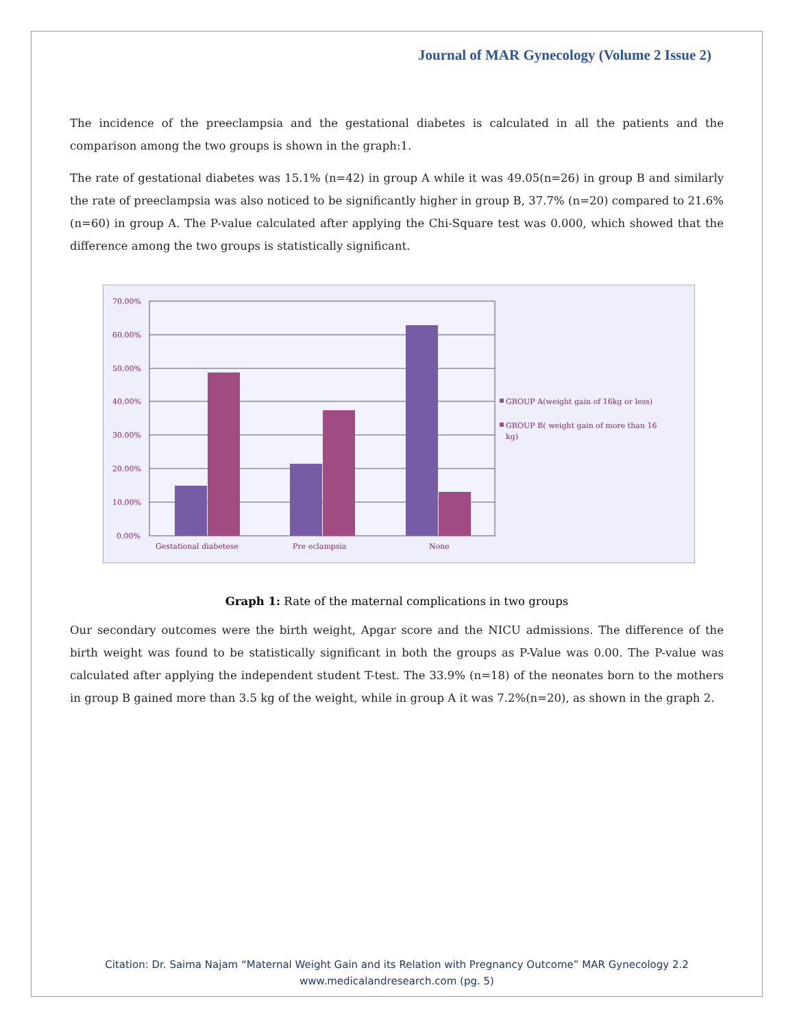Journal of MAR Gynecology (Volume 2 Issue 2)
The incidence of the preeclampsia and the gestational diabetes is calculated in all the patients and the comparison among the two groups is shown in the graph:1.
The rate of gestational diabetes was 15.1% (n=42) in group A while it was 49.05(n=26) in group B and similarly the rate of preeclampsia was also noticed to be significantly higher in group B, 37.7% (n=20) compared to 21.6%(n=60) in group A. The P-value calculated after applying the Chi-Square test was 0.000, which showed that the difference among the two groups is statistically significant.
70.00%
60.00%
50.00%
40.00%
30.00%
20.00%
10.00%
0.00%
Gestational diabetese
Pre eclampsia
None
GROUP A(weight gain of 16kg or less)
GROUP B( weight gain of more than 16
kg)
Graph 1: Rate of the maternal complications in two groups
Our secondary outcomes were the birth weight, Apgar score and the NICU admissions. The difference of the birth weight was found to be statistically significant in both the groups as P-Value was 0.00. The P-value was calculated after applying the independent student T-test. The 33.9% (n=18) of the neonates born to the mothers in group B gained more than 3.5 kg of the weight, while in group A it was 7.2%(n=20), as shown in the graph 2.
Citation: Dr. Saima Najam “Maternal Weight Gain and its Relation with Pregnancy Outcome” MAR Gynecology 2.2
www.medicalandresearch.com (pg. 5)